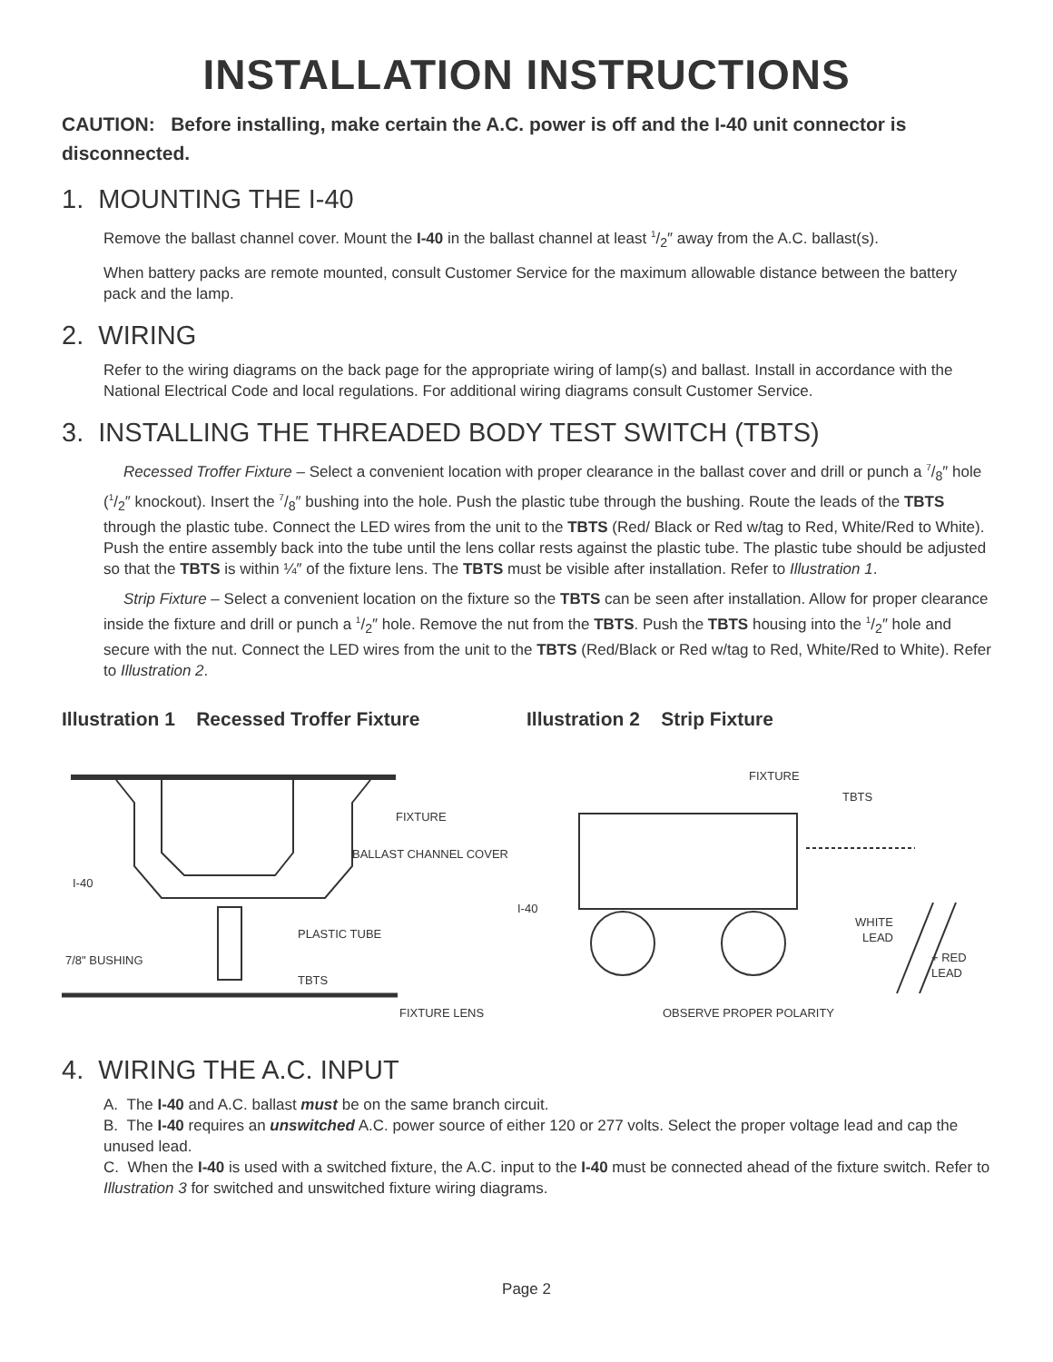INSTALLATION INSTRUCTIONS
CAUTION: Before installing, make certain the A.C. power is off and the I-40 unit connector is disconnected.
1. MOUNTING THE I-40
Remove the ballast channel cover. Mount the I-40 in the ballast channel at least 1/2″ away from the A.C. ballast(s).
When battery packs are remote mounted, consult Customer Service for the maximum allowable distance between the battery pack and the lamp.
2. WIRING
Refer to the wiring diagrams on the back page for the appropriate wiring of lamp(s) and ballast. Install in accordance with the National Electrical Code and local regulations. For additional wiring diagrams consult Customer Service.
3. INSTALLING THE THREADED BODY TEST SWITCH (TBTS)
Recessed Troffer Fixture – Select a convenient location with proper clearance in the ballast cover and drill or punch a 7/8″ hole (1/2″ knockout). Insert the 7/8″ bushing into the hole. Push the plastic tube through the bushing. Route the leads of the TBTS through the plastic tube. Connect the LED wires from the unit to the TBTS (Red/ Black or Red w/tag to Red, White/Red to White). Push the entire assembly back into the tube until the lens collar rests against the plastic tube. The plastic tube should be adjusted so that the TBTS is within ¼″ of the fixture lens. The TBTS must be visible after installation. Refer to Illustration 1.
Strip Fixture – Select a convenient location on the fixture so the TBTS can be seen after installation. Allow for proper clearance inside the fixture and drill or punch a 1/2″ hole. Remove the nut from the TBTS. Push the TBTS housing into the 1/2″ hole and secure with the nut. Connect the LED wires from the unit to the TBTS (Red/Black or Red w/tag to Red, White/Red to White). Refer to Illustration 2.
Illustration 1 Recessed Troffer Fixture Illustration 2 Strip Fixture
FIXTURE
BALLAST CHANNEL COVER
I-40
PLASTIC TUBE
7/8" BUSHING
TBTS
FIXTURE LENS
FIXTURE
TBTS
I-40
WHITE
LEAD
+ RED
LEAD
OBSERVE PROPER POLARITY
4. WIRING THE A.C. INPUT
A. The I-40 and A.C. ballast must be on the same branch circuit.
B. The I-40 requires an unswitched A.C. power source of either 120 or 277 volts. Select the proper voltage lead and cap the unused lead.
C. When the I-40 is used with a switched fixture, the A.C. input to the I-40 must be connected ahead of the fixture switch. Refer to Illustration 3 for switched and unswitched fixture wiring diagrams.
Page 2